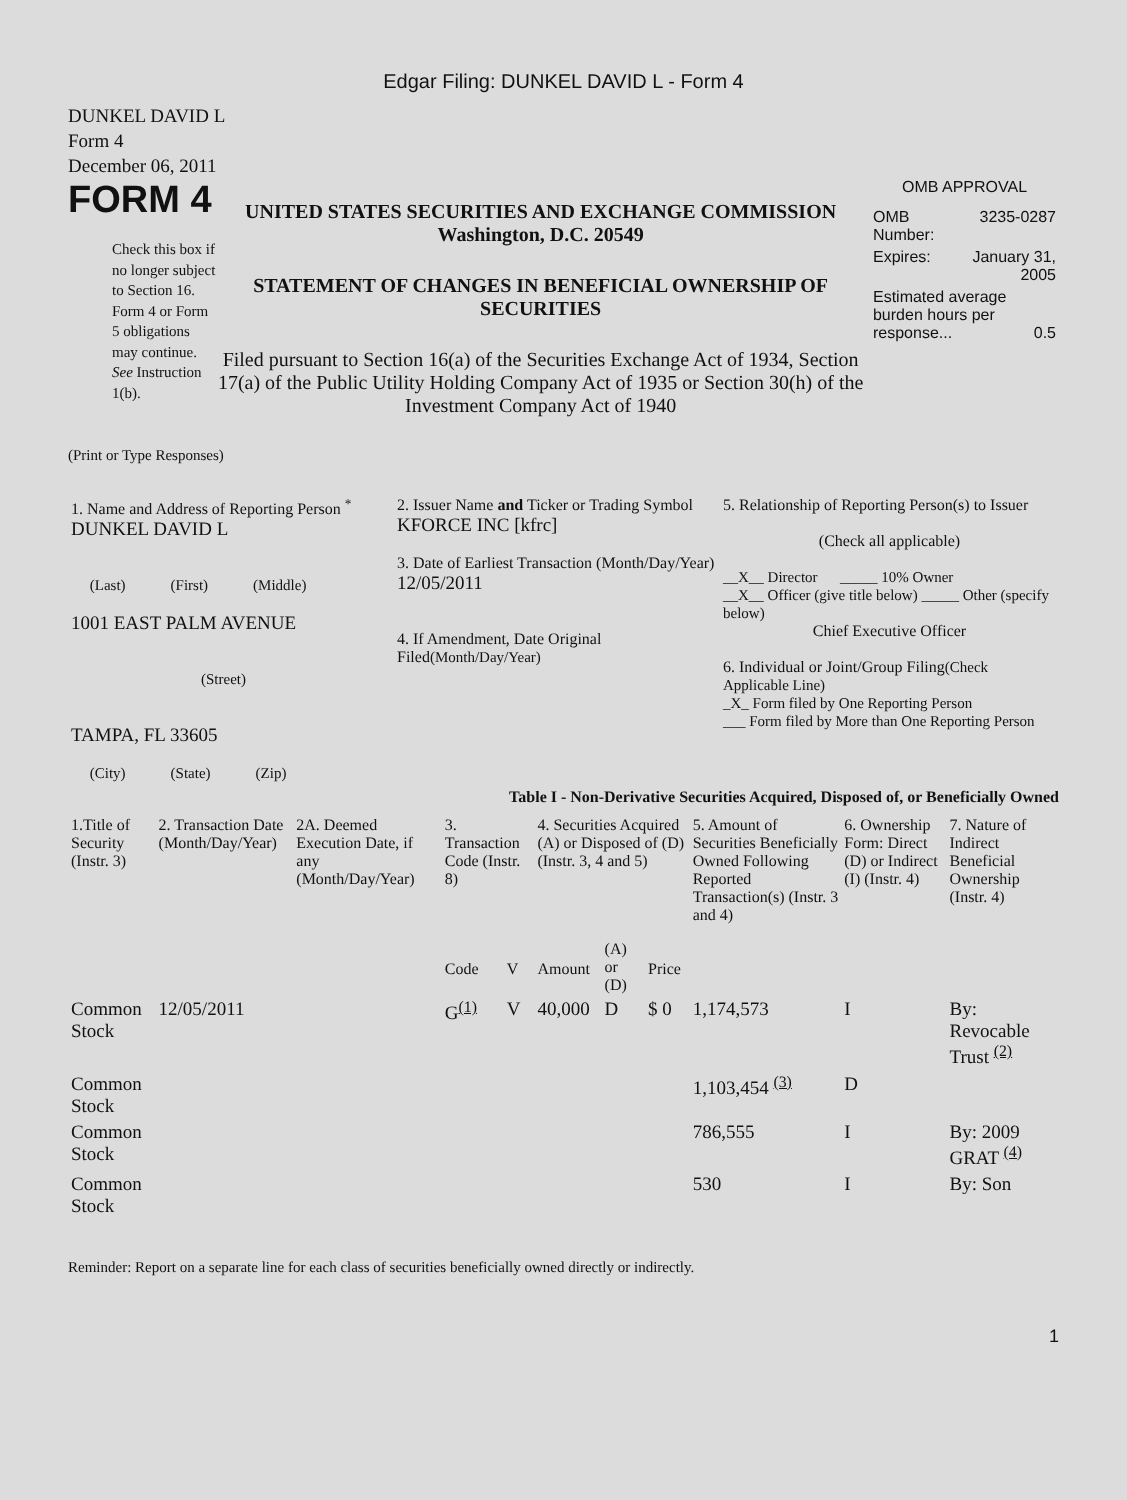Edgar Filing: DUNKEL DAVID L - Form 4
DUNKEL DAVID L
Form 4
December 06, 2011
FORM 4
Check this box if no longer subject to Section 16. Form 4 or Form 5 obligations may continue. See Instruction 1(b).
UNITED STATES SECURITIES AND EXCHANGE COMMISSION
Washington, D.C. 20549
STATEMENT OF CHANGES IN BENEFICIAL OWNERSHIP OF SECURITIES
Filed pursuant to Section 16(a) of the Securities Exchange Act of 1934, Section 17(a) of the Public Utility Holding Company Act of 1935 or Section 30(h) of the Investment Company Act of 1940
OMB APPROVAL
| OMB Number: | 3235-0287 |
| Expires: | January 31, 2005 |
| Estimated average burden hours per response... 0.5 | |
(Print or Type Responses)
| 1. Name and Address of Reporting Person <sup>*</sup> DUNKEL DAVID L (Last) (First) (Middle) 1001 EAST PALM AVENUE (Street) TAMPA, FL 33605 (City) (State) (Zip) | 2. Issuer Name and Ticker or Trading Symbol KFORCE INC [kfrc] 3. Date of Earliest Transaction (Month/Day/Year) 12/05/2011 4. If Amendment, Date Original Filed (Month/Day/Year) | 5. Relationship of Reporting Person(s) to Issuer (Check all applicable) __X__ Director _____ 10% Owner __X__ Officer (give title below) _____ Other (specify below) Chief Executive Officer 6. Individual or Joint/Group Filing (Check Applicable Line) _X_ Form filed by One Reporting Person ___ Form filed by More than One Reporting Person |
Table I - Non-Derivative Securities Acquired, Disposed of, or Beneficially Owned
| 1.Title of Security (Instr. 3) | 2. Transaction Date (Month/Day/Year) | 2A. Deemed Execution Date, if any (Month/Day/Year) | 3. Transaction Code (Instr. 8) | | 4. Securities Acquired (A) or Disposed of (D) (Instr. 3, 4 and 5) | | | 5. Amount of Securities Beneficially Owned Following Reported Transaction(s) (Instr. 3 and 4) | 6. Ownership Form: Direct (D) or Indirect (I) (Instr. 4) | 7. Nature of Indirect Beneficial Ownership (Instr. 4) |
| --- | --- | --- | --- | --- | --- | --- | --- | --- | --- | --- |
| | | | Code | V | Amount | (A) or (D) | Price | | | |
| Common Stock | 12/05/2011 | | G<sup>(1)</sup> | V | 40,000 | D | $ 0 | 1,174,573 | I | By: Revocable Trust <sup>(2)</sup> |
| Common Stock | | | | | | | | 1,103,454 <sup>(3)</sup> | D | |
| Common Stock | | | | | | | | 786,555 | I | By: 2009 GRAT <sup>(4)</sup> |
| Common Stock | | | | | | | | 530 | I | By: Son |
Reminder: Report on a separate line for each class of securities beneficially owned directly or indirectly.
1